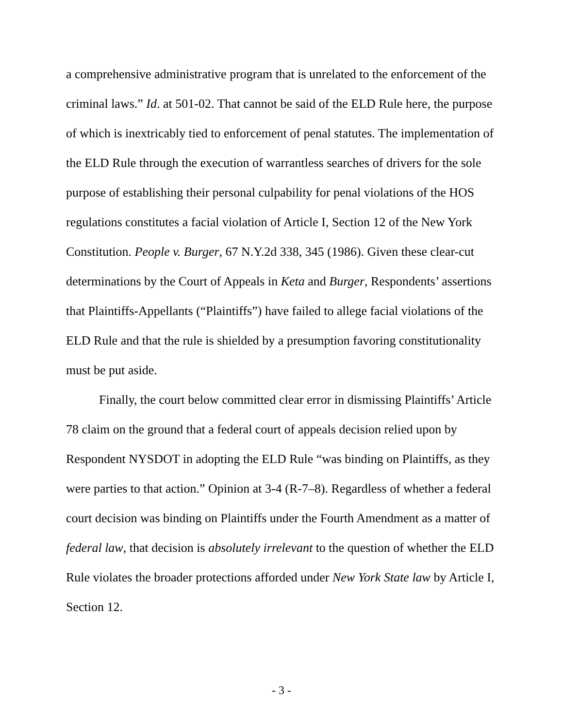a comprehensive administrative program that is unrelated to the enforcement of the criminal laws.” Id. at 501-02. That cannot be said of the ELD Rule here, the purpose of which is inextricably tied to enforcement of penal statutes. The implementation of the ELD Rule through the execution of warrantless searches of drivers for the sole purpose of establishing their personal culpability for penal violations of the HOS regulations constitutes a facial violation of Article I, Section 12 of the New York Constitution. People v. Burger, 67 N.Y.2d 338, 345 (1986). Given these clear-cut determinations by the Court of Appeals in Keta and Burger, Respondents’ assertions that Plaintiffs-Appellants (“Plaintiffs”) have failed to allege facial violations of the ELD Rule and that the rule is shielded by a presumption favoring constitutionality must be put aside.
Finally, the court below committed clear error in dismissing Plaintiffs’ Article 78 claim on the ground that a federal court of appeals decision relied upon by Respondent NYSDOT in adopting the ELD Rule “was binding on Plaintiffs, as they were parties to that action.” Opinion at 3-4 (R-7–8). Regardless of whether a federal court decision was binding on Plaintiffs under the Fourth Amendment as a matter of federal law, that decision is absolutely irrelevant to the question of whether the ELD Rule violates the broader protections afforded under New York State law by Article I, Section 12.
- 3 -